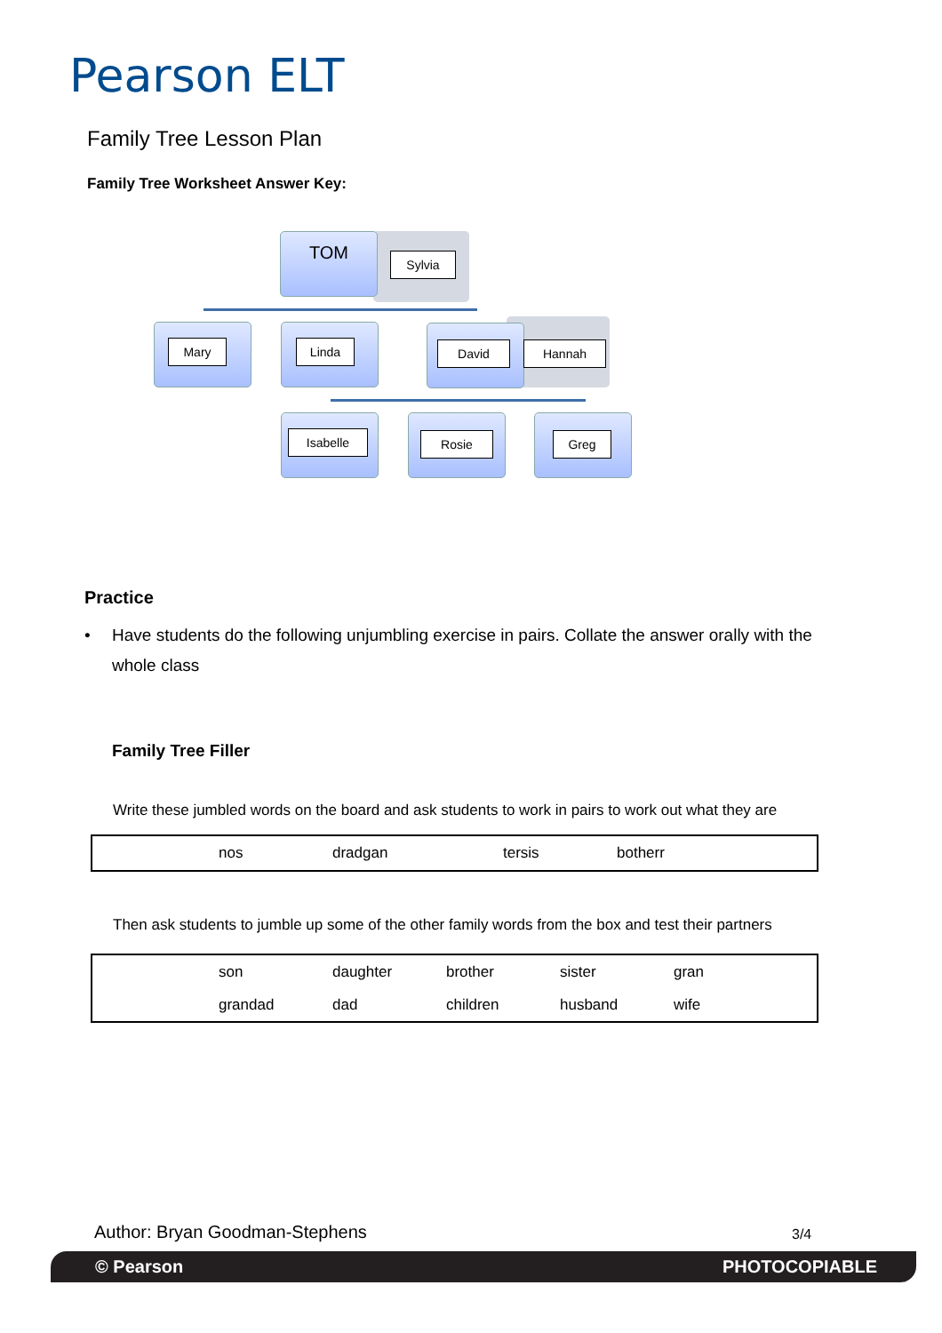Pearson ELT
Family Tree Lesson Plan
Family Tree Worksheet Answer Key:
TOM
Sylvia
Mary Linda David Hannah
Isabelle Rosie Greg
Practice
• Have students do the following unjumbling exercise in pairs. Collate the answer orally with the whole class
Family Tree Filler
Write these jumbled words on the board and ask students to work in pairs to work out what they are
| | nos | dradgan | tersis | botherr |
Then ask students to jumble up some of the other family words from the box and test their partners
| | son | daughter | brother | sister | gran |
| | grandad | dad | children | husband | wife |
Author: Bryan Goodman-Stephens 3/4
© Pearson PHOTOCOPIABLE